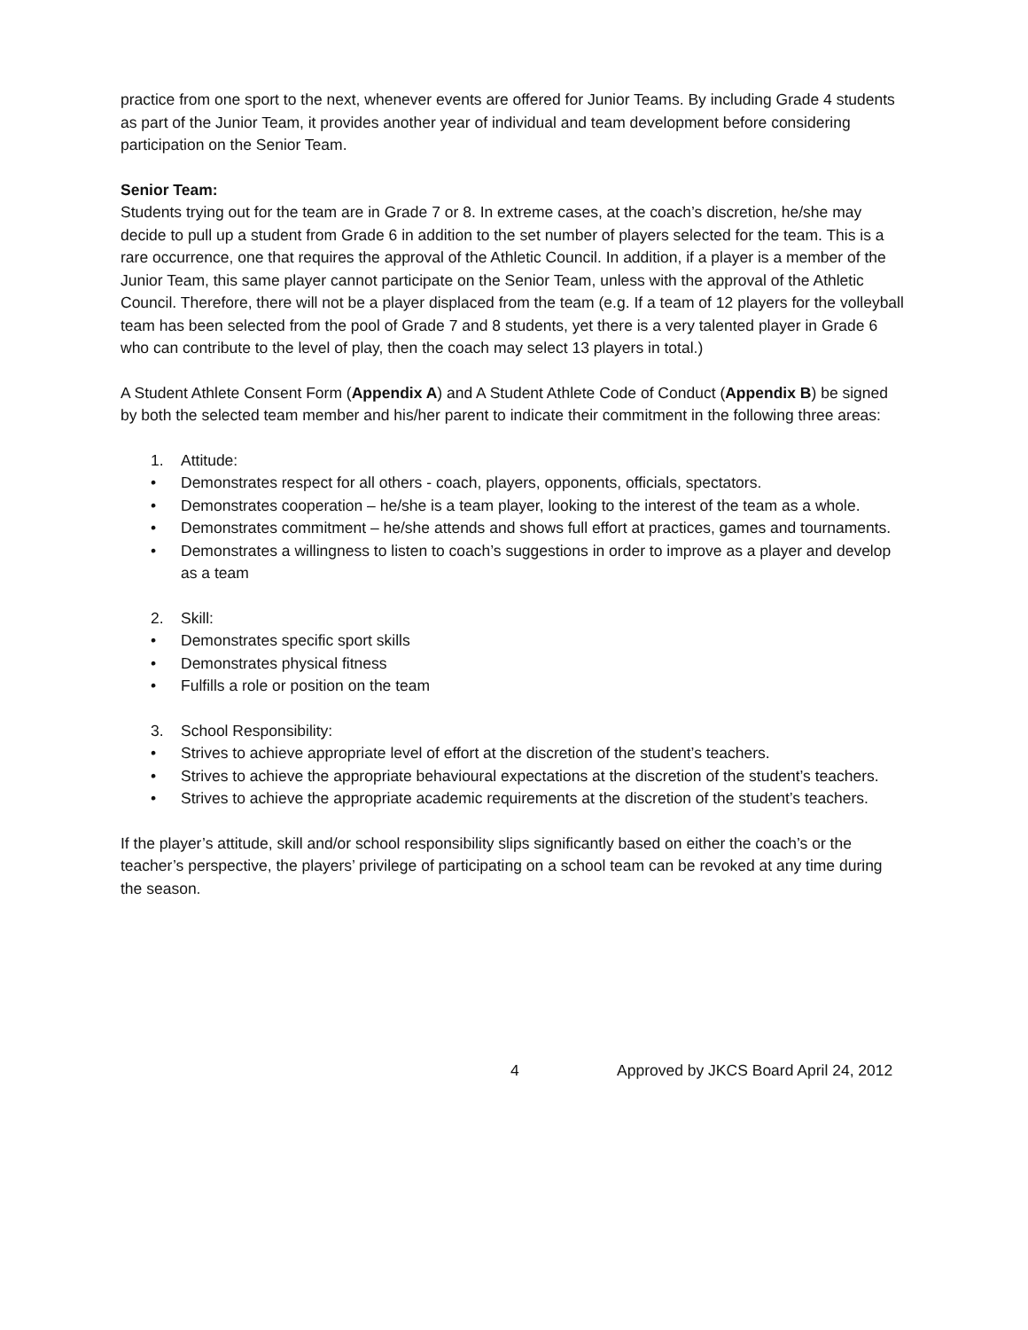practice from one sport to the next, whenever events are offered for Junior Teams. By including Grade 4 students as part of the Junior Team, it provides another year of individual and team development before considering participation on the Senior Team.
Senior Team:
Students trying out for the team are in Grade 7 or 8. In extreme cases, at the coach’s discretion, he/she may decide to pull up a student from Grade 6 in addition to the set number of players selected for the team. This is a rare occurrence, one that requires the approval of the Athletic Council. In addition, if a player is a member of the Junior Team, this same player cannot participate on the Senior Team, unless with the approval of the Athletic Council. Therefore, there will not be a player displaced from the team (e.g. If a team of 12 players for the volleyball team has been selected from the pool of Grade 7 and 8 students, yet there is a very talented player in Grade 6 who can contribute to the level of play, then the coach may select 13 players in total.)
A Student Athlete Consent Form (Appendix A) and A Student Athlete Code of Conduct (Appendix B) be signed by both the selected team member and his/her parent to indicate their commitment in the following three areas:
1. Attitude:
Demonstrates respect for all others - coach, players, opponents, officials, spectators.
Demonstrates cooperation – he/she is a team player, looking to the interest of the team as a whole.
Demonstrates commitment – he/she attends and shows full effort at practices, games and tournaments.
Demonstrates a willingness to listen to coach’s suggestions in order to improve as a player and develop as a team
2. Skill:
Demonstrates specific sport skills
Demonstrates physical fitness
Fulfills a role or position on the team
3. School Responsibility:
Strives to achieve appropriate level of effort at the discretion of the student’s teachers.
Strives to achieve the appropriate behavioural expectations at the discretion of the student’s teachers.
Strives to achieve the appropriate academic requirements at the discretion of the student’s teachers.
If the player’s attitude, skill and/or school responsibility slips significantly based on either the coach’s or the teacher’s perspective, the players’ privilege of participating on a school team can be revoked at any time during the season.
4 Approved by JKCS Board April 24, 2012